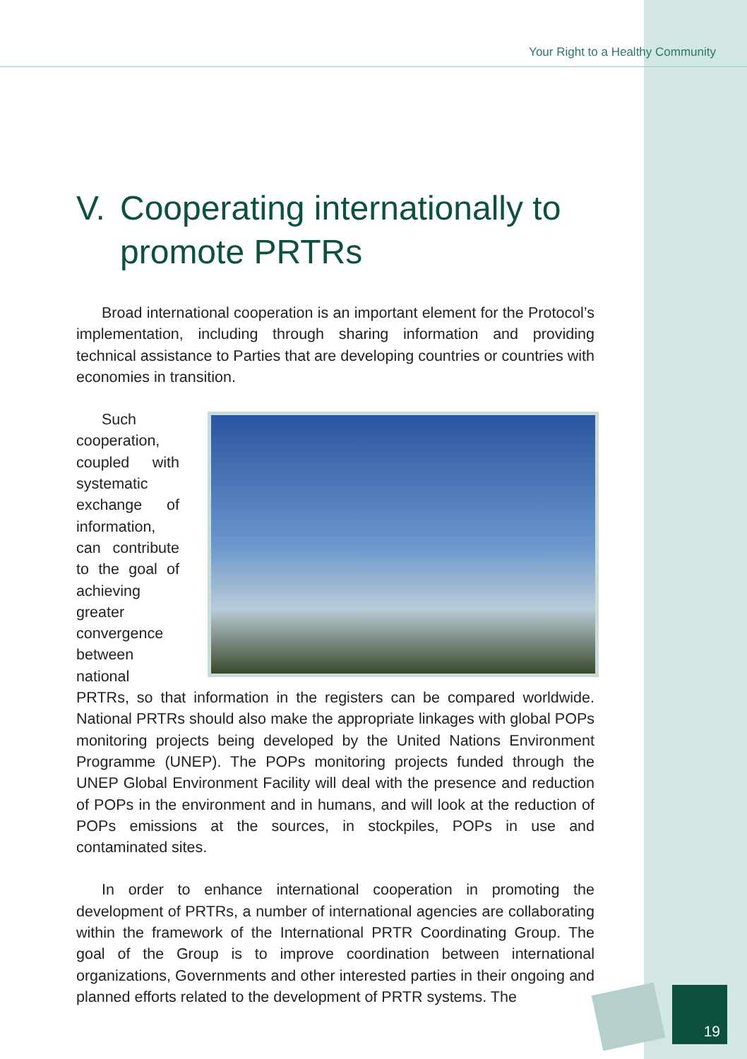Your Right to a Healthy Community
V. Cooperating internationally to
promote PRTRs
Broad international cooperation is an important element for the Protocol’s implementation, including through sharing information and providing technical assistance to Parties that are developing countries or countries with economies in transition.
Such cooperation, coupled with systematic exchange of information, can contribute to the goal of achieving greater convergence between national PRTRs, so that information in the registers can be compared worldwide. National PRTRs should also make the appropriate linkages with global POPs monitoring projects being developed by the United Nations Environment Programme (UNEP). The POPs monitoring projects funded through the UNEP Global Environment Facility will deal with the presence and reduction of POPs in the environment and in humans, and will look at the reduction of POPs emissions at the sources, in stockpiles, POPs in use and contaminated sites.
In order to enhance international cooperation in promoting the development of PRTRs, a number of international agencies are collaborating within the framework of the International PRTR Coordinating Group. The goal of the Group is to improve coordination between international organizations, Governments and other interested parties in their ongoing and planned efforts related to the development of PRTR systems. The
19